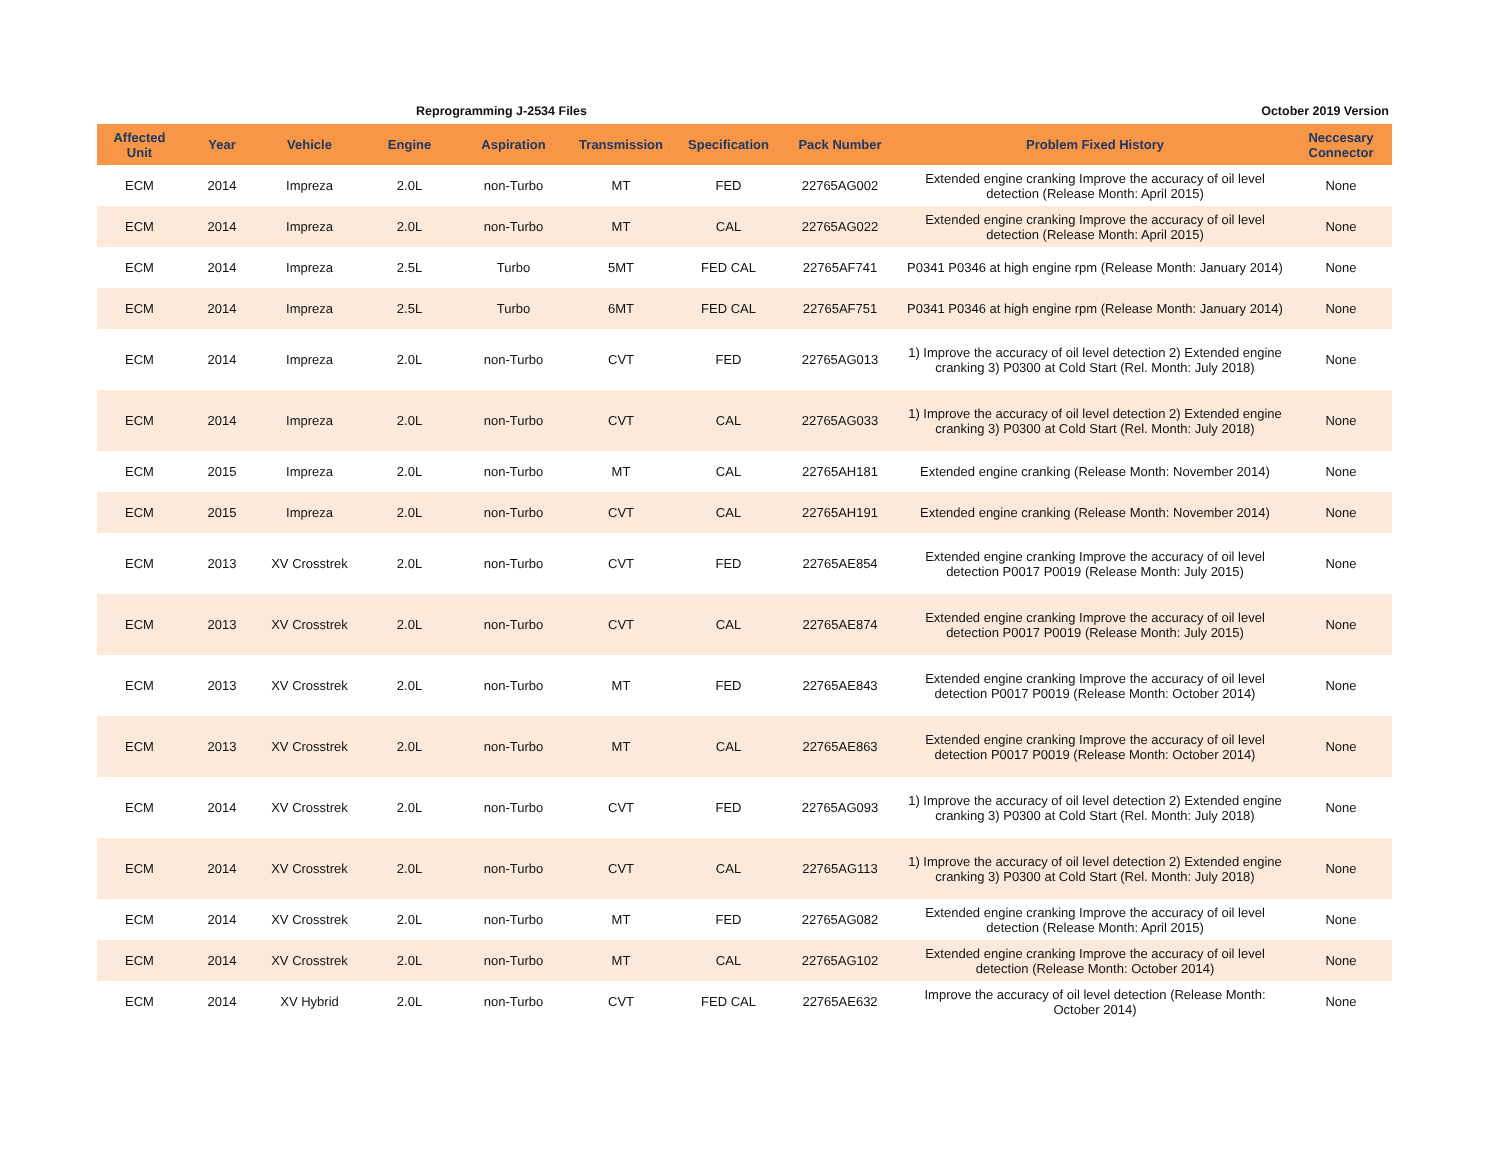Reprogramming J-2534 Files October 2019 Version
| Affected Unit | Year | Vehicle | Engine | Aspiration | Transmission | Specification | Pack Number | Problem Fixed History | Neccesary Connector |
| --- | --- | --- | --- | --- | --- | --- | --- | --- | --- |
| ECM | 2014 | Impreza | 2.0L | non-Turbo | MT | FED | 22765AG002 | Extended engine cranking Improve the accuracy of oil level detection (Release Month: April 2015) | None |
| ECM | 2014 | Impreza | 2.0L | non-Turbo | MT | CAL | 22765AG022 | Extended engine cranking Improve the accuracy of oil level detection (Release Month: April 2015) | None |
| ECM | 2014 | Impreza | 2.5L | Turbo | 5MT | FED CAL | 22765AF741 | P0341 P0346 at high engine rpm (Release Month: January 2014) | None |
| ECM | 2014 | Impreza | 2.5L | Turbo | 6MT | FED CAL | 22765AF751 | P0341 P0346 at high engine rpm (Release Month: January 2014) | None |
| ECM | 2014 | Impreza | 2.0L | non-Turbo | CVT | FED | 22765AG013 | 1) Improve the accuracy of oil level detection 2) Extended engine cranking 3) P0300 at Cold Start (Rel. Month: July 2018) | None |
| ECM | 2014 | Impreza | 2.0L | non-Turbo | CVT | CAL | 22765AG033 | 1) Improve the accuracy of oil level detection 2) Extended engine cranking 3) P0300 at Cold Start (Rel. Month: July 2018) | None |
| ECM | 2015 | Impreza | 2.0L | non-Turbo | MT | CAL | 22765AH181 | Extended engine cranking (Release Month: November 2014) | None |
| ECM | 2015 | Impreza | 2.0L | non-Turbo | CVT | CAL | 22765AH191 | Extended engine cranking (Release Month: November 2014) | None |
| ECM | 2013 | XV Crosstrek | 2.0L | non-Turbo | CVT | FED | 22765AE854 | Extended engine cranking Improve the accuracy of oil level detection P0017 P0019 (Release Month: July 2015) | None |
| ECM | 2013 | XV Crosstrek | 2.0L | non-Turbo | CVT | CAL | 22765AE874 | Extended engine cranking Improve the accuracy of oil level detection P0017 P0019 (Release Month: July 2015) | None |
| ECM | 2013 | XV Crosstrek | 2.0L | non-Turbo | MT | FED | 22765AE843 | Extended engine cranking Improve the accuracy of oil level detection P0017 P0019 (Release Month: October 2014) | None |
| ECM | 2013 | XV Crosstrek | 2.0L | non-Turbo | MT | CAL | 22765AE863 | Extended engine cranking Improve the accuracy of oil level detection P0017 P0019 (Release Month: October 2014) | None |
| ECM | 2014 | XV Crosstrek | 2.0L | non-Turbo | CVT | FED | 22765AG093 | 1) Improve the accuracy of oil level detection 2) Extended engine cranking 3) P0300 at Cold Start (Rel. Month: July 2018) | None |
| ECM | 2014 | XV Crosstrek | 2.0L | non-Turbo | CVT | CAL | 22765AG113 | 1) Improve the accuracy of oil level detection 2) Extended engine cranking 3) P0300 at Cold Start (Rel. Month: July 2018) | None |
| ECM | 2014 | XV Crosstrek | 2.0L | non-Turbo | MT | FED | 22765AG082 | Extended engine cranking Improve the accuracy of oil level detection (Release Month: April 2015) | None |
| ECM | 2014 | XV Crosstrek | 2.0L | non-Turbo | MT | CAL | 22765AG102 | Extended engine cranking Improve the accuracy of oil level detection (Release Month: October 2014) | None |
| ECM | 2014 | XV Hybrid | 2.0L | non-Turbo | CVT | FED CAL | 22765AE632 | Improve the accuracy of oil level detection (Release Month: October 2014) | None |